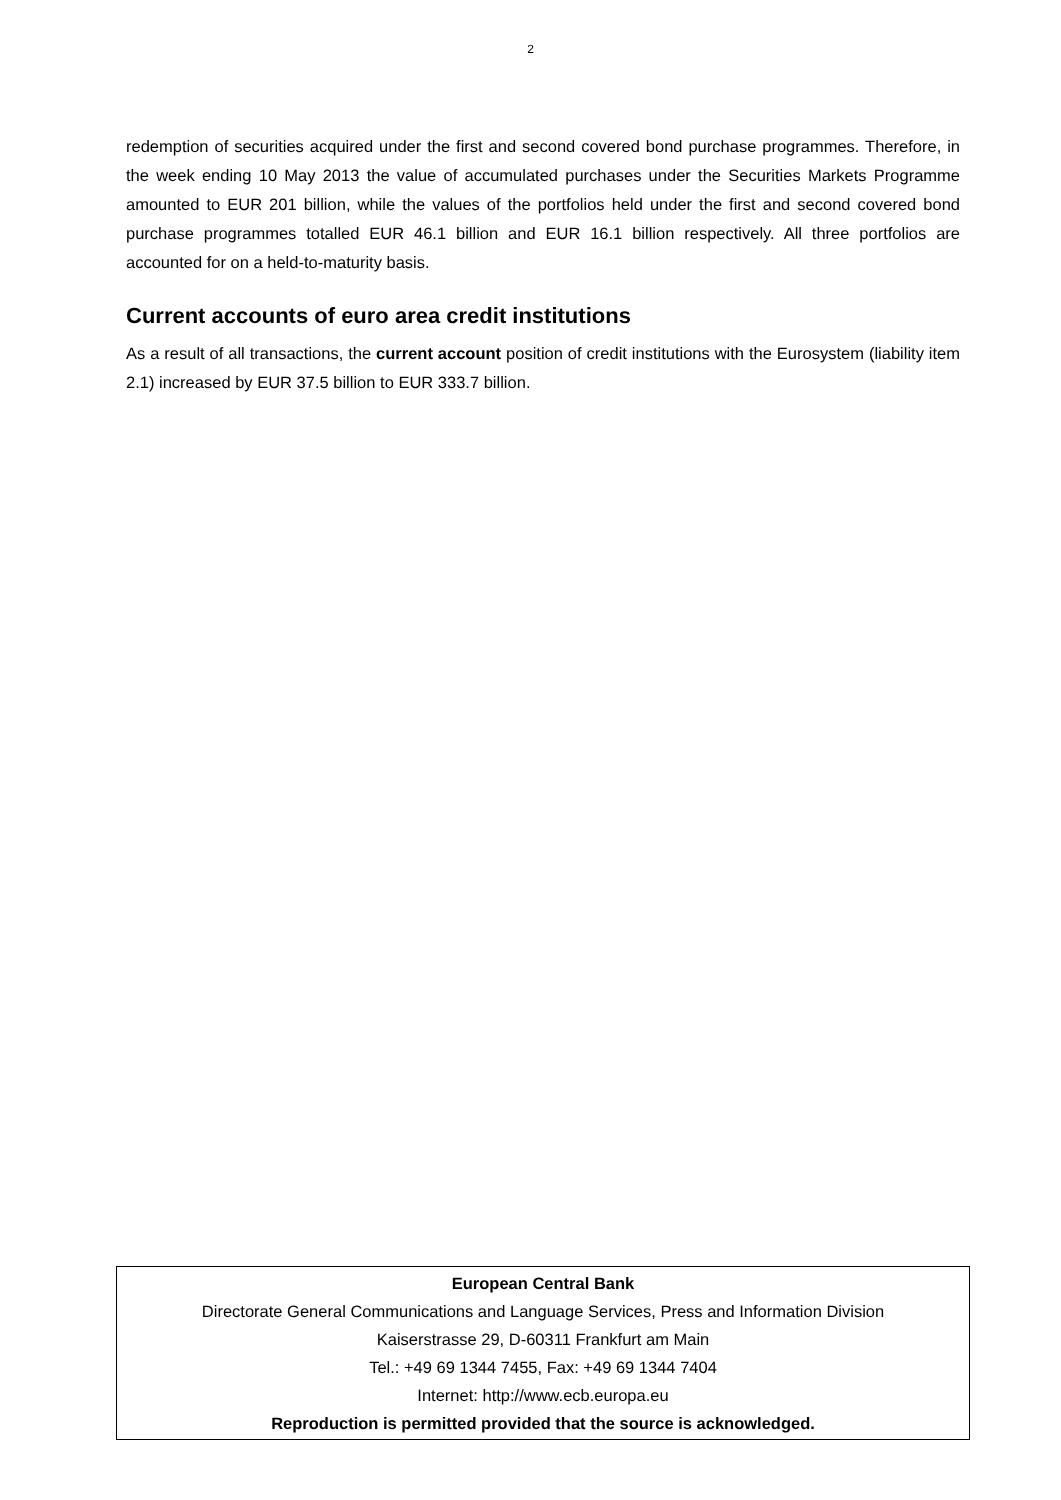2
redemption of securities acquired under the first and second covered bond purchase programmes. Therefore, in the week ending 10 May 2013 the value of accumulated purchases under the Securities Markets Programme amounted to EUR 201 billion, while the values of the portfolios held under the first and second covered bond purchase programmes totalled EUR 46.1 billion and EUR 16.1 billion respectively. All three portfolios are accounted for on a held-to-maturity basis.
Current accounts of euro area credit institutions
As a result of all transactions, the current account position of credit institutions with the Eurosystem (liability item 2.1) increased by EUR 37.5 billion to EUR 333.7 billion.
European Central Bank
Directorate General Communications and Language Services, Press and Information Division
Kaiserstrasse 29, D-60311 Frankfurt am Main
Tel.: +49 69 1344 7455, Fax: +49 69 1344 7404
Internet: http://www.ecb.europa.eu
Reproduction is permitted provided that the source is acknowledged.